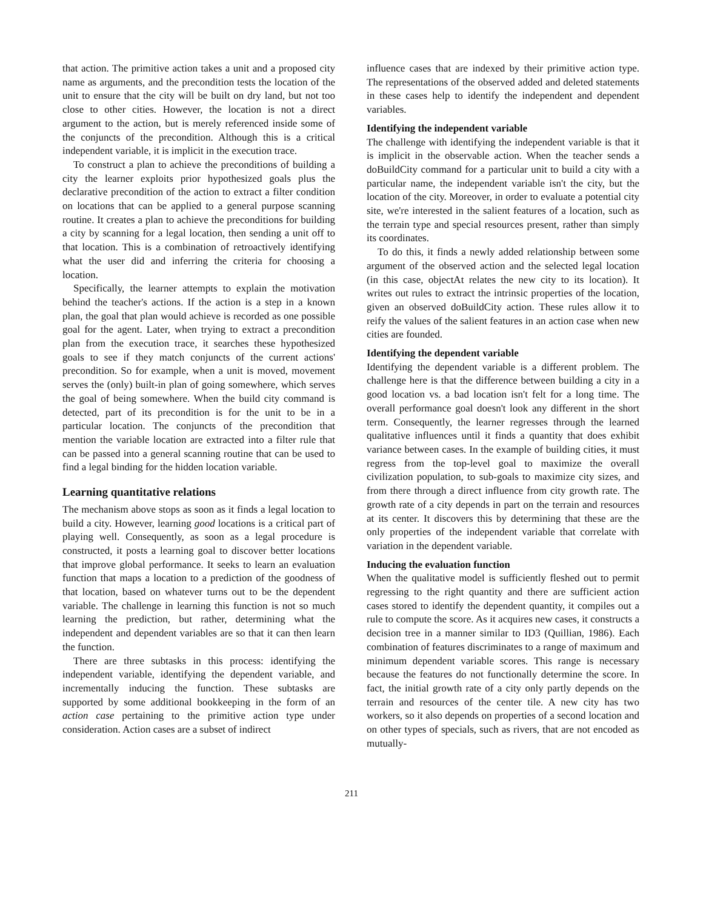that action. The primitive action takes a unit and a proposed city name as arguments, and the precondition tests the location of the unit to ensure that the city will be built on dry land, but not too close to other cities. However, the location is not a direct argument to the action, but is merely referenced inside some of the conjuncts of the precondition. Although this is a critical independent variable, it is implicit in the execution trace.
To construct a plan to achieve the preconditions of building a city the learner exploits prior hypothesized goals plus the declarative precondition of the action to extract a filter condition on locations that can be applied to a general purpose scanning routine. It creates a plan to achieve the preconditions for building a city by scanning for a legal location, then sending a unit off to that location. This is a combination of retroactively identifying what the user did and inferring the criteria for choosing a location.
Specifically, the learner attempts to explain the motivation behind the teacher's actions. If the action is a step in a known plan, the goal that plan would achieve is recorded as one possible goal for the agent. Later, when trying to extract a precondition plan from the execution trace, it searches these hypothesized goals to see if they match conjuncts of the current actions' precondition. So for example, when a unit is moved, movement serves the (only) built-in plan of going somewhere, which serves the goal of being somewhere. When the build city command is detected, part of its precondition is for the unit to be in a particular location. The conjuncts of the precondition that mention the variable location are extracted into a filter rule that can be passed into a general scanning routine that can be used to find a legal binding for the hidden location variable.
Learning quantitative relations
The mechanism above stops as soon as it finds a legal location to build a city. However, learning good locations is a critical part of playing well. Consequently, as soon as a legal procedure is constructed, it posts a learning goal to discover better locations that improve global performance. It seeks to learn an evaluation function that maps a location to a prediction of the goodness of that location, based on whatever turns out to be the dependent variable. The challenge in learning this function is not so much learning the prediction, but rather, determining what the independent and dependent variables are so that it can then learn the function.
There are three subtasks in this process: identifying the independent variable, identifying the dependent variable, and incrementally inducing the function. These subtasks are supported by some additional bookkeeping in the form of an action case pertaining to the primitive action type under consideration. Action cases are a subset of indirect
influence cases that are indexed by their primitive action type. The representations of the observed added and deleted statements in these cases help to identify the independent and dependent variables.
Identifying the independent variable
The challenge with identifying the independent variable is that it is implicit in the observable action. When the teacher sends a doBuildCity command for a particular unit to build a city with a particular name, the independent variable isn't the city, but the location of the city. Moreover, in order to evaluate a potential city site, we're interested in the salient features of a location, such as the terrain type and special resources present, rather than simply its coordinates.
To do this, it finds a newly added relationship between some argument of the observed action and the selected legal location (in this case, objectAt relates the new city to its location). It writes out rules to extract the intrinsic properties of the location, given an observed doBuildCity action. These rules allow it to reify the values of the salient features in an action case when new cities are founded.
Identifying the dependent variable
Identifying the dependent variable is a different problem. The challenge here is that the difference between building a city in a good location vs. a bad location isn't felt for a long time. The overall performance goal doesn't look any different in the short term. Consequently, the learner regresses through the learned qualitative influences until it finds a quantity that does exhibit variance between cases. In the example of building cities, it must regress from the top-level goal to maximize the overall civilization population, to sub-goals to maximize city sizes, and from there through a direct influence from city growth rate. The growth rate of a city depends in part on the terrain and resources at its center. It discovers this by determining that these are the only properties of the independent variable that correlate with variation in the dependent variable.
Inducing the evaluation function
When the qualitative model is sufficiently fleshed out to permit regressing to the right quantity and there are sufficient action cases stored to identify the dependent quantity, it compiles out a rule to compute the score. As it acquires new cases, it constructs a decision tree in a manner similar to ID3 (Quillian, 1986). Each combination of features discriminates to a range of maximum and minimum dependent variable scores. This range is necessary because the features do not functionally determine the score. In fact, the initial growth rate of a city only partly depends on the terrain and resources of the center tile. A new city has two workers, so it also depends on properties of a second location and on other types of specials, such as rivers, that are not encoded as mutually-
211